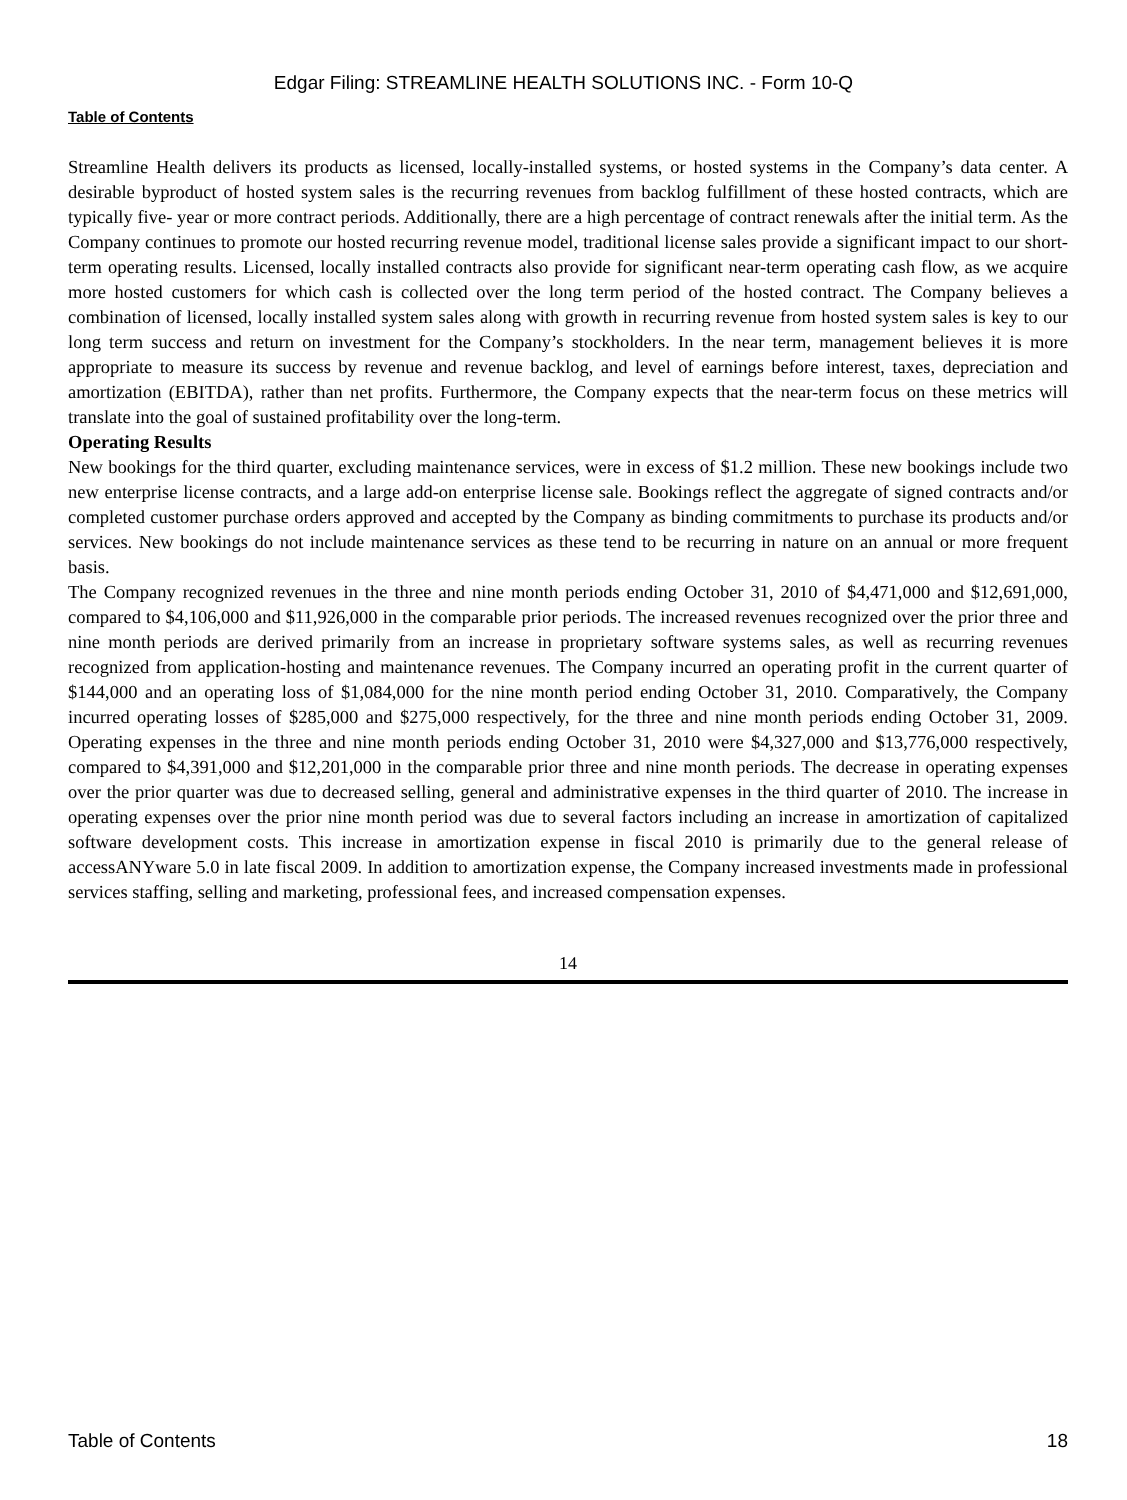Edgar Filing: STREAMLINE HEALTH SOLUTIONS INC. - Form 10-Q
Table of Contents
Streamline Health delivers its products as licensed, locally-installed systems, or hosted systems in the Company’s data center. A desirable byproduct of hosted system sales is the recurring revenues from backlog fulfillment of these hosted contracts, which are typically five- year or more contract periods. Additionally, there are a high percentage of contract renewals after the initial term. As the Company continues to promote our hosted recurring revenue model, traditional license sales provide a significant impact to our short-term operating results. Licensed, locally installed contracts also provide for significant near-term operating cash flow, as we acquire more hosted customers for which cash is collected over the long term period of the hosted contract. The Company believes a combination of licensed, locally installed system sales along with growth in recurring revenue from hosted system sales is key to our long term success and return on investment for the Company’s stockholders. In the near term, management believes it is more appropriate to measure its success by revenue and revenue backlog, and level of earnings before interest, taxes, depreciation and amortization (EBITDA), rather than net profits. Furthermore, the Company expects that the near-term focus on these metrics will translate into the goal of sustained profitability over the long-term.
Operating Results
New bookings for the third quarter, excluding maintenance services, were in excess of $1.2 million. These new bookings include two new enterprise license contracts, and a large add-on enterprise license sale. Bookings reflect the aggregate of signed contracts and/or completed customer purchase orders approved and accepted by the Company as binding commitments to purchase its products and/or services. New bookings do not include maintenance services as these tend to be recurring in nature on an annual or more frequent basis.
The Company recognized revenues in the three and nine month periods ending October 31, 2010 of $4,471,000 and $12,691,000, compared to $4,106,000 and $11,926,000 in the comparable prior periods. The increased revenues recognized over the prior three and nine month periods are derived primarily from an increase in proprietary software systems sales, as well as recurring revenues recognized from application-hosting and maintenance revenues. The Company incurred an operating profit in the current quarter of $144,000 and an operating loss of $1,084,000 for the nine month period ending October 31, 2010. Comparatively, the Company incurred operating losses of $285,000 and $275,000 respectively, for the three and nine month periods ending October 31, 2009. Operating expenses in the three and nine month periods ending October 31, 2010 were $4,327,000 and $13,776,000 respectively, compared to $4,391,000 and $12,201,000 in the comparable prior three and nine month periods. The decrease in operating expenses over the prior quarter was due to decreased selling, general and administrative expenses in the third quarter of 2010. The increase in operating expenses over the prior nine month period was due to several factors including an increase in amortization of capitalized software development costs. This increase in amortization expense in fiscal 2010 is primarily due to the general release of accessANYware 5.0 in late fiscal 2009. In addition to amortization expense, the Company increased investments made in professional services staffing, selling and marketing, professional fees, and increased compensation expenses.
14
Table of Contents 18